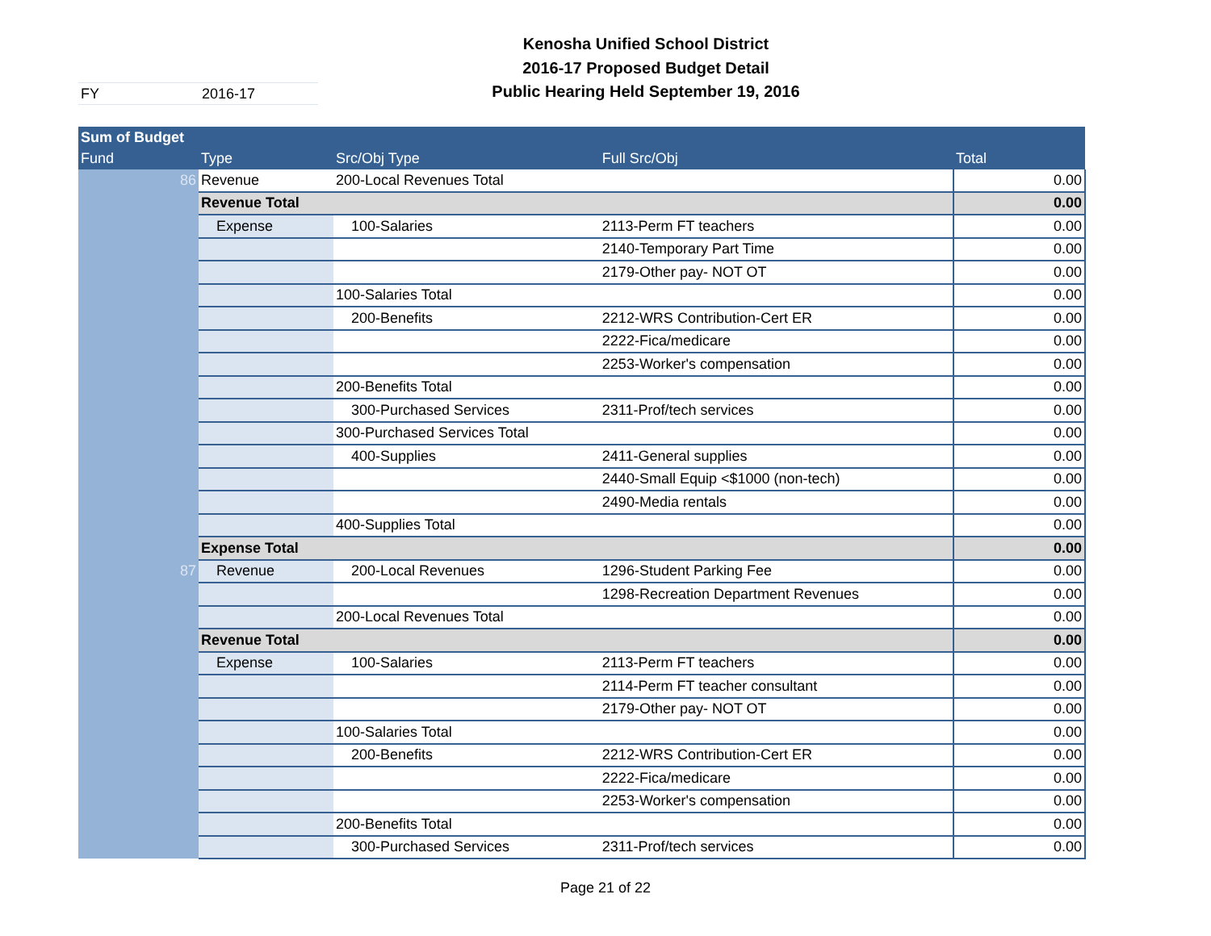Kenosha Unified School District
2016-17 Proposed Budget Detail
Public Hearing Held September 19, 2016
FY 2016-17
| Sum of Budget | | | | |
| --- | --- | --- | --- | --- |
| Fund | Type | Src/Obj Type | Full Src/Obj | Total |
| 86 | Revenue | 200-Local Revenues Total | | 0.00 |
| | Revenue Total | | | 0.00 |
| | Expense | 100-Salaries | 2113-Perm FT teachers | 0.00 |
| | | | 2140-Temporary Part Time | 0.00 |
| | | | 2179-Other pay- NOT OT | 0.00 |
| | | 100-Salaries Total | | 0.00 |
| | | 200-Benefits | 2212-WRS Contribution-Cert ER | 0.00 |
| | | | 2222-Fica/medicare | 0.00 |
| | | | 2253-Worker's compensation | 0.00 |
| | | 200-Benefits Total | | 0.00 |
| | | 300-Purchased Services | 2311-Prof/tech services | 0.00 |
| | | 300-Purchased Services Total | | 0.00 |
| | | 400-Supplies | 2411-General supplies | 0.00 |
| | | | 2440-Small Equip <$1000 (non-tech) | 0.00 |
| | | | 2490-Media rentals | 0.00 |
| | | 400-Supplies Total | | 0.00 |
| | Expense Total | | | 0.00 |
| 87 | Revenue | 200-Local Revenues | 1296-Student Parking Fee | 0.00 |
| | | | 1298-Recreation Department Revenues | 0.00 |
| | | 200-Local Revenues Total | | 0.00 |
| | Revenue Total | | | 0.00 |
| | Expense | 100-Salaries | 2113-Perm FT teachers | 0.00 |
| | | | 2114-Perm FT teacher consultant | 0.00 |
| | | | 2179-Other pay- NOT OT | 0.00 |
| | | 100-Salaries Total | | 0.00 |
| | | 200-Benefits | 2212-WRS Contribution-Cert ER | 0.00 |
| | | | 2222-Fica/medicare | 0.00 |
| | | | 2253-Worker's compensation | 0.00 |
| | | 200-Benefits Total | | 0.00 |
| | | 300-Purchased Services | 2311-Prof/tech services | 0.00 |
Page 21 of 22